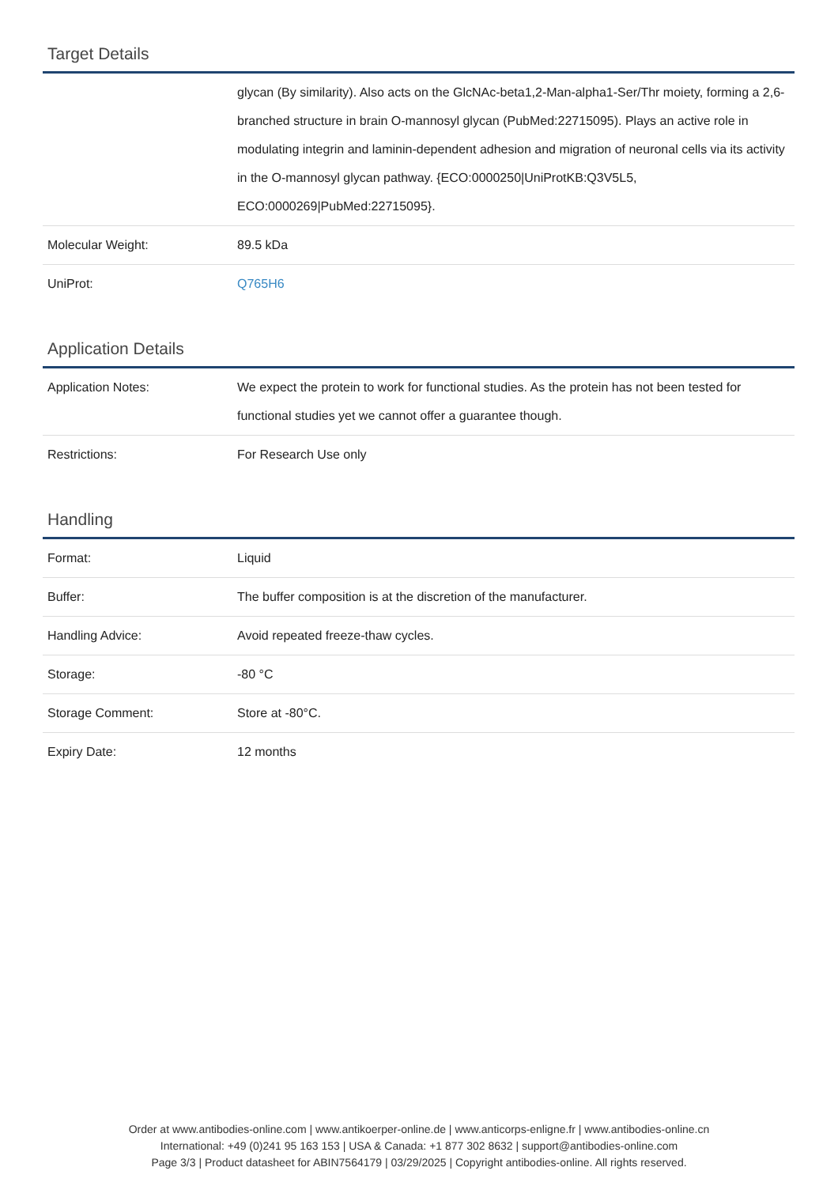Target Details
| | glycan (By similarity). Also acts on the GlcNAc-beta1,2-Man-alpha1-Ser/Thr moiety, forming a 2,6-branched structure in brain O-mannosyl glycan (PubMed:22715095). Plays an active role in modulating integrin and laminin-dependent adhesion and migration of neuronal cells via its activity in the O-mannosyl glycan pathway. {ECO:0000250/UniProtKB:Q3V5L5, ECO:0000269/PubMed:22715095}. |
| Molecular Weight: | 89.5 kDa |
| UniProt: | Q765H6 |
Application Details
| Application Notes: | We expect the protein to work for functional studies. As the protein has not been tested for functional studies yet we cannot offer a guarantee though. |
| Restrictions: | For Research Use only |
Handling
| Format: | Liquid |
| Buffer: | The buffer composition is at the discretion of the manufacturer. |
| Handling Advice: | Avoid repeated freeze-thaw cycles. |
| Storage: | -80 °C |
| Storage Comment: | Store at -80°C. |
| Expiry Date: | 12 months |
Order at www.antibodies-online.com | www.antikoerper-online.de | www.anticorps-enligne.fr | www.antibodies-online.cn
International: +49 (0)241 95 163 153 | USA & Canada: +1 877 302 8632 | support@antibodies-online.com
Page 3/3 | Product datasheet for ABIN7564179 | 03/29/2025 | Copyright antibodies-online. All rights reserved.